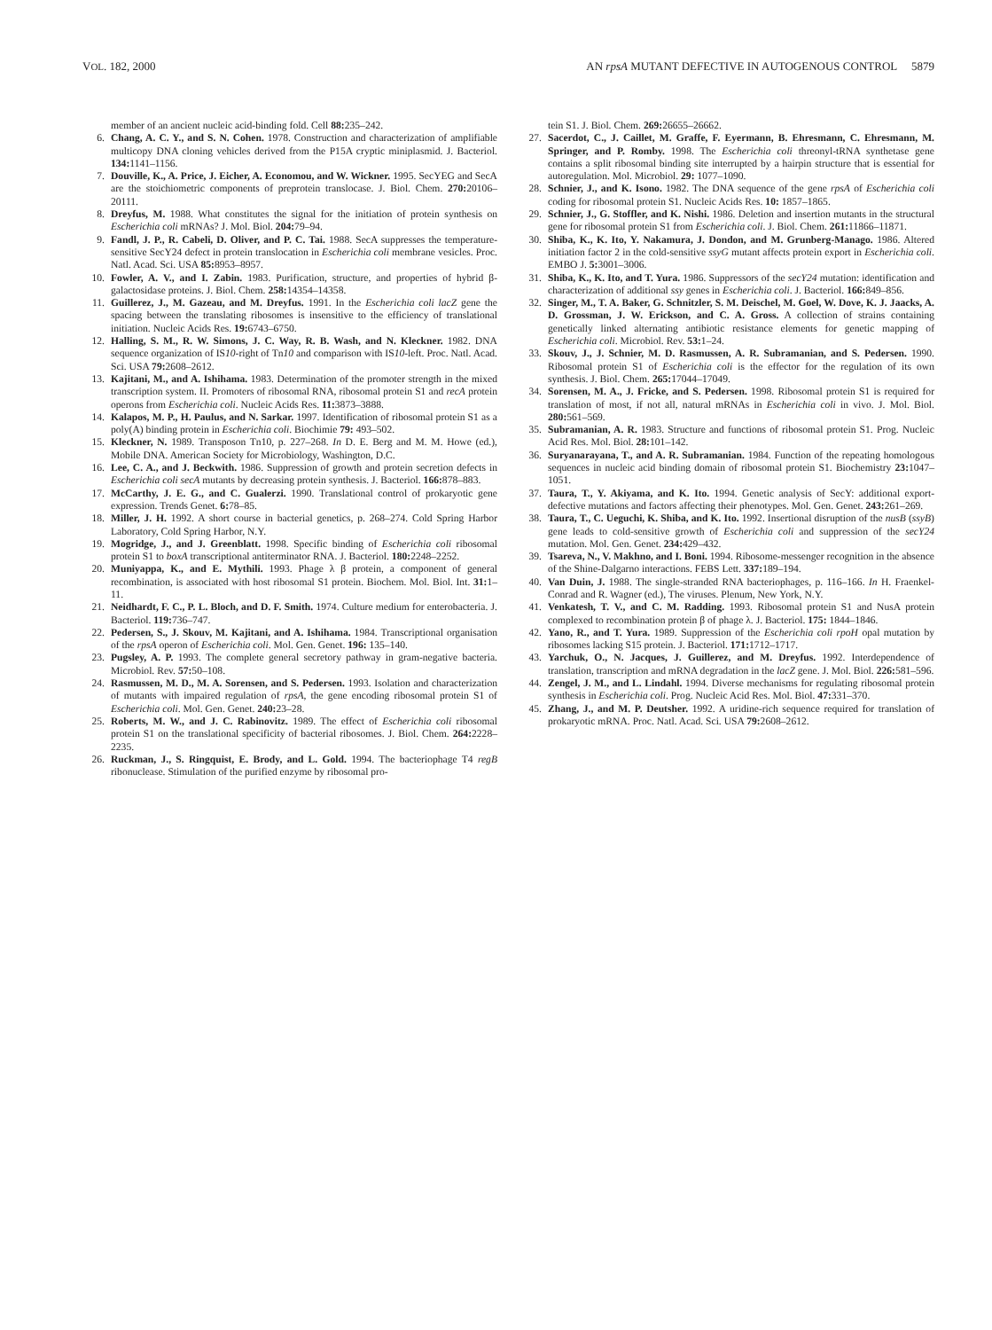VOL. 182, 2000 AN rpsA MUTANT DEFECTIVE IN AUTOGENOUS CONTROL 5879
member of an ancient nucleic acid-binding fold. Cell 88: 235–242.
6. Chang, A. C. Y., and S. N. Cohen. 1978. Construction and characterization of amplifiable multicopy DNA cloning vehicles derived from the P15A cryptic miniplasmid. J. Bacteriol. 134: 1141–1156.
7. Douville, K., A. Price, J. Eicher, A. Economou, and W. Wickner. 1995. SecYEG and SecA are the stoichiometric components of preprotein translocase. J. Biol. Chem. 270: 20106–20111.
8. Dreyfus, M. 1988. What constitutes the signal for the initiation of protein synthesis on Escherichia coli mRNAs? J. Mol. Biol. 204: 79–94.
9. Fandl, J. P., R. Cabeli, D. Oliver, and P. C. Tai. 1988. SecA suppresses the temperature-sensitive SecY24 defect in protein translocation in Escherichia coli membrane vesicles. Proc. Natl. Acad. Sci. USA 85: 8953–8957.
10. Fowler, A. V., and I. Zabin. 1983. Purification, structure, and properties of hybrid β-galactosidase proteins. J. Biol. Chem. 258: 14354–14358.
11. Guillerez, J., M. Gazeau, and M. Dreyfus. 1991. In the Escherichia coli lacZ gene the spacing between the translating ribosomes is insensitive to the efficiency of translational initiation. Nucleic Acids Res. 19: 6743–6750.
12. Halling, S. M., R. W. Simons, J. C. Way, R. B. Wash, and N. Kleckner. 1982. DNA sequence organization of IS10-right of Tn10 and comparison with IS10-left. Proc. Natl. Acad. Sci. USA 79: 2608–2612.
13. Kajitani, M., and A. Ishihama. 1983. Determination of the promoter strength in the mixed transcription system. II. Promoters of ribosomal RNA, ribosomal protein S1 and recA protein operons from Escherichia coli. Nucleic Acids Res. 11: 3873–3888.
14. Kalapos, M. P., H. Paulus, and N. Sarkar. 1997. Identification of ribosomal protein S1 as a poly(A) binding protein in Escherichia coli. Biochimie 79: 493–502.
15. Kleckner, N. 1989. Transposon Tn10, p. 227–268. In D. E. Berg and M. M. Howe (ed.), Mobile DNA. American Society for Microbiology, Washington, D.C.
16. Lee, C. A., and J. Beckwith. 1986. Suppression of growth and protein secretion defects in Escherichia coli secA mutants by decreasing protein synthesis. J. Bacteriol. 166: 878–883.
17. McCarthy, J. E. G., and C. Gualerzi. 1990. Translational control of prokaryotic gene expression. Trends Genet. 6: 78–85.
18. Miller, J. H. 1992. A short course in bacterial genetics, p. 268–274. Cold Spring Harbor Laboratory, Cold Spring Harbor, N.Y.
19. Mogridge, J., and J. Greenblatt. 1998. Specific binding of Escherichia coli ribosomal protein S1 to boxA transcriptional antiterminator RNA. J. Bacteriol. 180: 2248–2252.
20. Muniyappa, K., and E. Mythili. 1993. Phage λ β protein, a component of general recombination, is associated with host ribosomal S1 protein. Biochem. Mol. Biol. Int. 31: 1–11.
21. Neidhardt, F. C., P. L. Bloch, and D. F. Smith. 1974. Culture medium for enterobacteria. J. Bacteriol. 119: 736–747.
22. Pedersen, S., J. Skouv, M. Kajitani, and A. Ishihama. 1984. Transcriptional organisation of the rpsA operon of Escherichia coli. Mol. Gen. Genet. 196: 135–140.
23. Pugsley, A. P. 1993. The complete general secretory pathway in gram-negative bacteria. Microbiol. Rev. 57: 50–108.
24. Rasmussen, M. D., M. A. Sorensen, and S. Pedersen. 1993. Isolation and characterization of mutants with impaired regulation of rpsA, the gene encoding ribosomal protein S1 of Escherichia coli. Mol. Gen. Genet. 240: 23–28.
25. Roberts, M. W., and J. C. Rabinovitz. 1989. The effect of Escherichia coli ribosomal protein S1 on the translational specificity of bacterial ribosomes. J. Biol. Chem. 264: 2228–2235.
26. Ruckman, J., S. Ringquist, E. Brody, and L. Gold. 1994. The bacteriophage T4 regB ribonuclease. Stimulation of the purified enzyme by ribosomal pro-
tein S1. J. Biol. Chem. 269: 26655–26662.
27. Sacerdot, C., J. Caillet, M. Graffe, F. Eyermann, B. Ehresmann, C. Ehresmann, M. Springer, and P. Romby. 1998. The Escherichia coli threonyl-tRNA synthetase gene contains a split ribosomal binding site interrupted by a hairpin structure that is essential for autoregulation. Mol. Microbiol. 29: 1077–1090.
28. Schnier, J., and K. Isono. 1982. The DNA sequence of the gene rpsA of Escherichia coli coding for ribosomal protein S1. Nucleic Acids Res. 10: 1857–1865.
29. Schnier, J., G. Stoffler, and K. Nishi. 1986. Deletion and insertion mutants in the structural gene for ribosomal protein S1 from Escherichia coli. J. Biol. Chem. 261: 11866–11871.
30. Shiba, K., K. Ito, Y. Nakamura, J. Dondon, and M. Grunberg-Manago. 1986. Altered initiation factor 2 in the cold-sensitive ssyG mutant affects protein export in Escherichia coli. EMBO J. 5: 3001–3006.
31. Shiba, K., K. Ito, and T. Yura. 1986. Suppressors of the secY24 mutation: identification and characterization of additional ssy genes in Escherichia coli. J. Bacteriol. 166: 849–856.
32. Singer, M., T. A. Baker, G. Schnitzler, S. M. Deischel, M. Goel, W. Dove, K. J. Jaacks, A. D. Grossman, J. W. Erickson, and C. A. Gross. A collection of strains containing genetically linked alternating antibiotic resistance elements for genetic mapping of Escherichia coli. Microbiol. Rev. 53: 1–24.
33. Skouv, J., J. Schnier, M. D. Rasmussen, A. R. Subramanian, and S. Pedersen. 1990. Ribosomal protein S1 of Escherichia coli is the effector for the regulation of its own synthesis. J. Biol. Chem. 265: 17044–17049.
34. Sorensen, M. A., J. Fricke, and S. Pedersen. 1998. Ribosomal protein S1 is required for translation of most, if not all, natural mRNAs in Escherichia coli in vivo. J. Mol. Biol. 280: 561–569.
35. Subramanian, A. R. 1983. Structure and functions of ribosomal protein S1. Prog. Nucleic Acid Res. Mol. Biol. 28: 101–142.
36. Suryanarayana, T., and A. R. Subramanian. 1984. Function of the repeating homologous sequences in nucleic acid binding domain of ribosomal protein S1. Biochemistry 23: 1047–1051.
37. Taura, T., Y. Akiyama, and K. Ito. 1994. Genetic analysis of SecY: additional export-defective mutations and factors affecting their phenotypes. Mol. Gen. Genet. 243: 261–269.
38. Taura, T., C. Ueguchi, K. Shiba, and K. Ito. 1992. Insertional disruption of the nusB (ssyB) gene leads to cold-sensitive growth of Escherichia coli and suppression of the secY24 mutation. Mol. Gen. Genet. 234: 429–432.
39. Tsareva, N., V. Makhno, and I. Boni. 1994. Ribosome-messenger recognition in the absence of the Shine-Dalgarno interactions. FEBS Lett. 337: 189–194.
40. Van Duin, J. 1988. The single-stranded RNA bacteriophages, p. 116–166. In H. Fraenkel-Conrad and R. Wagner (ed.), The viruses. Plenum, New York, N.Y.
41. Venkatesh, T. V., and C. M. Radding. 1993. Ribosomal protein S1 and NusA protein complexed to recombination protein β of phage λ. J. Bacteriol. 175: 1844–1846.
42. Yano, R., and T. Yura. 1989. Suppression of the Escherichia coli rpoH opal mutation by ribosomes lacking S15 protein. J. Bacteriol. 171: 1712–1717.
43. Yarchuk, O., N. Jacques, J. Guillerez, and M. Dreyfus. 1992. Interdependence of translation, transcription and mRNA degradation in the lacZ gene. J. Mol. Biol. 226: 581–596.
44. Zengel, J. M., and L. Lindahl. 1994. Diverse mechanisms for regulating ribosomal protein synthesis in Escherichia coli. Prog. Nucleic Acid Res. Mol. Biol. 47: 331–370.
45. Zhang, J., and M. P. Deutsher. 1992. A uridine-rich sequence required for translation of prokaryotic mRNA. Proc. Natl. Acad. Sci. USA 79: 2608–2612.